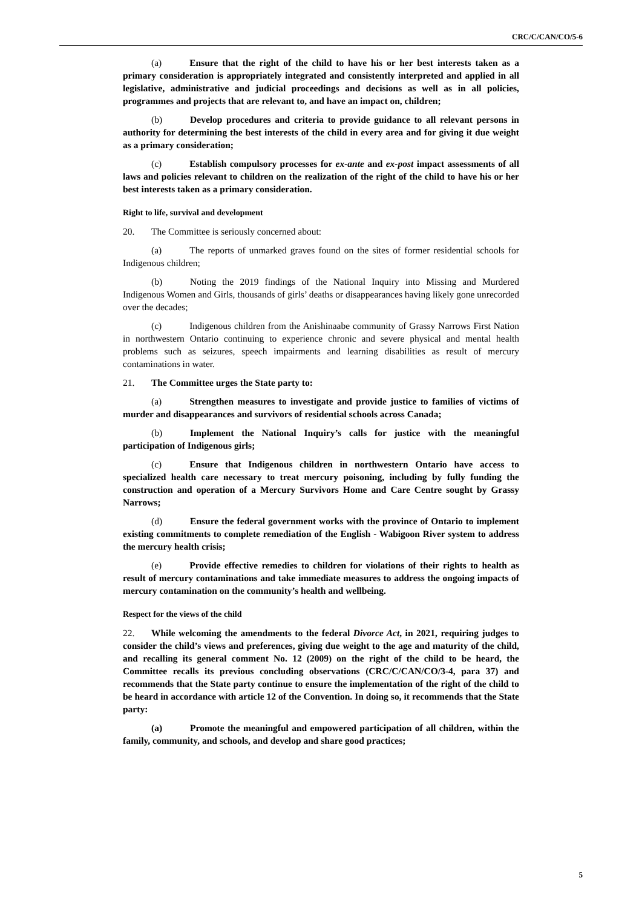CRC/C/CAN/CO/5-6
(a) Ensure that the right of the child to have his or her best interests taken as a primary consideration is appropriately integrated and consistently interpreted and applied in all legislative, administrative and judicial proceedings and decisions as well as in all policies, programmes and projects that are relevant to, and have an impact on, children;
(b) Develop procedures and criteria to provide guidance to all relevant persons in authority for determining the best interests of the child in every area and for giving it due weight as a primary consideration;
(c) Establish compulsory processes for ex-ante and ex-post impact assessments of all laws and policies relevant to children on the realization of the right of the child to have his or her best interests taken as a primary consideration.
Right to life, survival and development
20. The Committee is seriously concerned about:
(a) The reports of unmarked graves found on the sites of former residential schools for Indigenous children;
(b) Noting the 2019 findings of the National Inquiry into Missing and Murdered Indigenous Women and Girls, thousands of girls’ deaths or disappearances having likely gone unrecorded over the decades;
(c) Indigenous children from the Anishinaabe community of Grassy Narrows First Nation in northwestern Ontario continuing to experience chronic and severe physical and mental health problems such as seizures, speech impairments and learning disabilities as result of mercury contaminations in water.
21. The Committee urges the State party to:
(a) Strengthen measures to investigate and provide justice to families of victims of murder and disappearances and survivors of residential schools across Canada;
(b) Implement the National Inquiry’s calls for justice with the meaningful participation of Indigenous girls;
(c) Ensure that Indigenous children in northwestern Ontario have access to specialized health care necessary to treat mercury poisoning, including by fully funding the construction and operation of a Mercury Survivors Home and Care Centre sought by Grassy Narrows;
(d) Ensure the federal government works with the province of Ontario to implement existing commitments to complete remediation of the English - Wabigoon River system to address the mercury health crisis;
(e) Provide effective remedies to children for violations of their rights to health as result of mercury contaminations and take immediate measures to address the ongoing impacts of mercury contamination on the community’s health and wellbeing.
Respect for the views of the child
22. While welcoming the amendments to the federal Divorce Act, in 2021, requiring judges to consider the child’s views and preferences, giving due weight to the age and maturity of the child, and recalling its general comment No. 12 (2009) on the right of the child to be heard, the Committee recalls its previous concluding observations (CRC/C/CAN/CO/3-4, para 37) and recommends that the State party continue to ensure the implementation of the right of the child to be heard in accordance with article 12 of the Convention. In doing so, it recommends that the State party:
(a) Promote the meaningful and empowered participation of all children, within the family, community, and schools, and develop and share good practices;
5